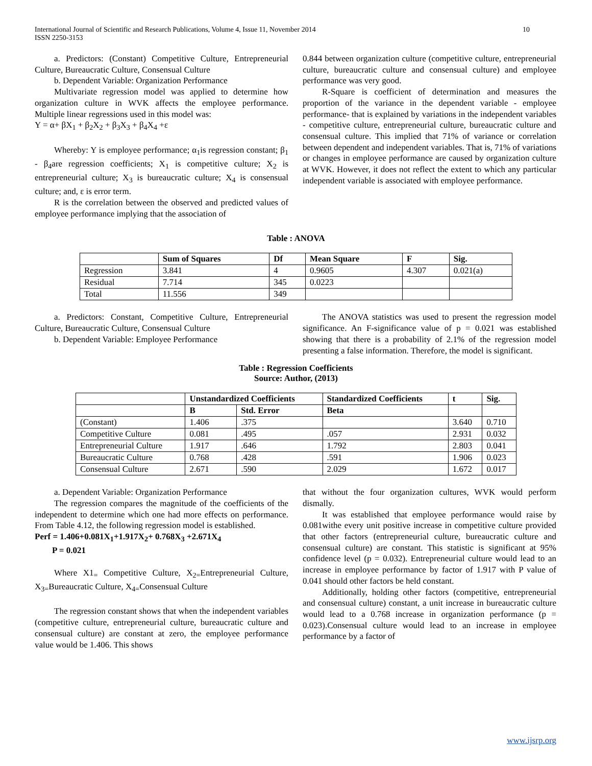International Journal of Scientific and Research Publications, Volume 4, Issue 11, November 2014
ISSN 2250-3153
10
a. Predictors: (Constant) Competitive Culture, Entrepreneurial Culture, Bureaucratic Culture, Consensual Culture
b. Dependent Variable: Organization Performance
Multivariate regression model was applied to determine how organization culture in WVK affects the employee performance. Multiple linear regressions used in this model was:
Y = α+ βX<sub>1</sub> + β<sub>2</sub>X<sub>2</sub> + β<sub>3</sub>X<sub>3</sub> + β<sub>4</sub>X<sub>4</sub> +ε
Whereby: Y is employee performance; α<sub>1</sub>is regression constant; β<sub>1</sub> - β<sub>4</sub>are regression coefficients; X<sub>1</sub> is competitive culture; X<sub>2</sub> is entrepreneurial culture; X<sub>3</sub> is bureaucratic culture; X<sub>4</sub> is consensual culture; and, ε is error term.
R is the correlation between the observed and predicted values of employee performance implying that the association of
0.844 between organization culture (competitive culture, entrepreneurial culture, bureaucratic culture and consensual culture) and employee performance was very good.
R-Square is coefficient of determination and measures the proportion of the variance in the dependent variable - employee performance- that is explained by variations in the independent variables - competitive culture, entrepreneurial culture, bureaucratic culture and consensual culture. This implied that 71% of variance or correlation between dependent and independent variables. That is, 71% of variations or changes in employee performance are caused by organization culture at WVK. However, it does not reflect the extent to which any particular independent variable is associated with employee performance.
Table : ANOVA
| | Sum of Squares | Df | Mean Square | F | Sig. |
| --- | --- | --- | --- | --- | --- |
| Regression | 3.841 | 4 | 0.9605 | 4.307 | 0.021(a) |
| Residual | 7.714 | 345 | 0.0223 | | |
| Total | 11.556 | 349 | | | |
a. Predictors: Constant, Competitive Culture, Entrepreneurial Culture, Bureaucratic Culture, Consensual Culture
b. Dependent Variable: Employee Performance
The ANOVA statistics was used to present the regression model significance. An F-significance value of p = 0.021 was established showing that there is a probability of 2.1% of the regression model presenting a false information. Therefore, the model is significant.
Table : Regression Coefficients
Source: Author, (2013)
| | Unstandardized Coefficients | | Standardized Coefficients | t | Sig. |
| --- | --- | --- | --- | --- | --- |
| | B | Std. Error | Beta | | |
| (Constant) | 1.406 | .375 | | 3.640 | 0.710 |
| Competitive Culture | 0.081 | .495 | .057 | 2.931 | 0.032 |
| Entrepreneurial Culture | 1.917 | .646 | 1.792 | 2.803 | 0.041 |
| Bureaucratic Culture | 0.768 | .428 | .591 | 1.906 | 0.023 |
| Consensual Culture | 2.671 | .590 | 2.029 | 1.672 | 0.017 |
a. Dependent Variable: Organization Performance
The regression compares the magnitude of the coefficients of the independent to determine which one had more effects on performance. From Table 4.12, the following regression model is established.
Perf = 1.406+0.081X<sub>1</sub>+1.917X<sub>2</sub>+ 0.768X<sub>3</sub> +2.671X<sub>4</sub>
P = 0.021
Where X1<sub>=</sub> Competitive Culture, X<sub>2=</sub>Entrepreneurial Culture, X<sub>3=</sub>Bureaucratic Culture, X<sub>4=</sub>Consensual Culture
The regression constant shows that when the independent variables (competitive culture, entrepreneurial culture, bureaucratic culture and consensual culture) are constant at zero, the employee performance value would be 1.406. This shows
that without the four organization cultures, WVK would perform dismally.
It was established that employee performance would raise by 0.081withe every unit positive increase in competitive culture provided that other factors (entrepreneurial culture, bureaucratic culture and consensual culture) are constant. This statistic is significant at 95% confidence level (p = 0.032). Entrepreneurial culture would lead to an increase in employee performance by factor of 1.917 with P value of 0.041 should other factors be held constant.
Additionally, holding other factors (competitive, entrepreneurial and consensual culture) constant, a unit increase in bureaucratic culture would lead to a 0.768 increase in organization performance (p = 0.023).Consensual culture would lead to an increase in employee performance by a factor of
www.ijsrp.org